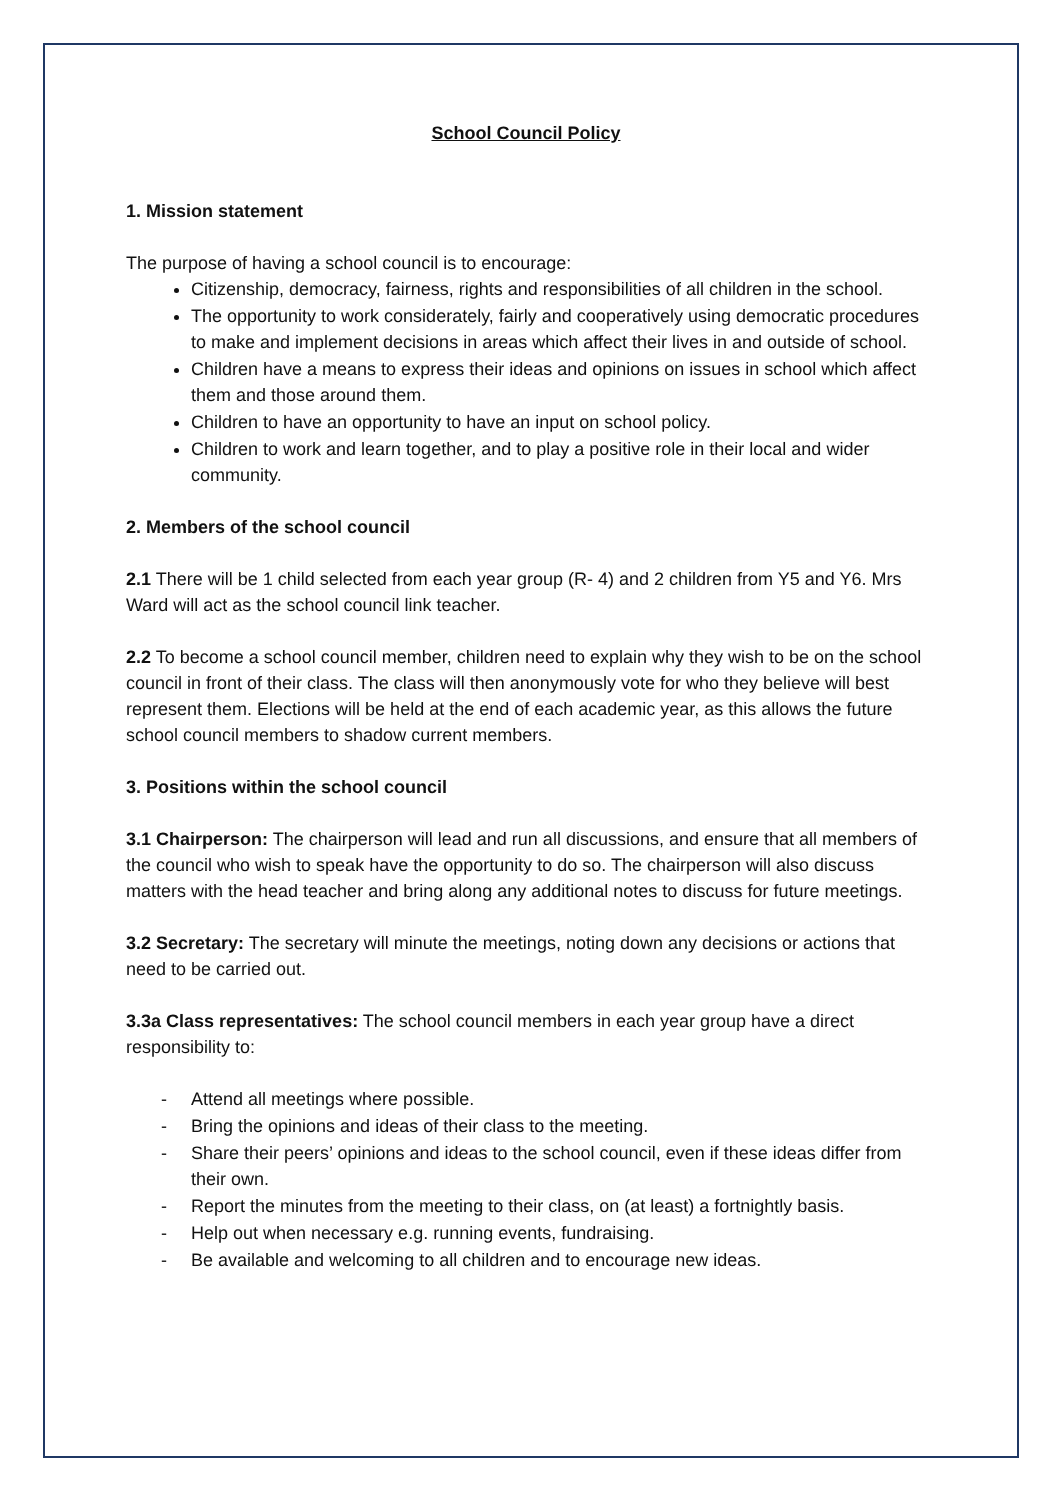School Council Policy
1. Mission statement
The purpose of having a school council is to encourage:
Citizenship, democracy, fairness, rights and responsibilities of all children in the school.
The opportunity to work considerately, fairly and cooperatively using democratic procedures to make and implement decisions in areas which affect their lives in and outside of school.
Children have a means to express their ideas and opinions on issues in school which affect them and those around them.
Children to have an opportunity to have an input on school policy.
Children to work and learn together, and to play a positive role in their local and wider community.
2. Members of the school council
2.1 There will be 1 child selected from each year group (R- 4) and 2 children from Y5 and Y6. Mrs Ward will act as the school council link teacher.
2.2 To become a school council member, children need to explain why they wish to be on the school council in front of their class. The class will then anonymously vote for who they believe will best represent them. Elections will be held at the end of each academic year, as this allows the future school council members to shadow current members.
3. Positions within the school council
3.1 Chairperson: The chairperson will lead and run all discussions, and ensure that all members of the council who wish to speak have the opportunity to do so. The chairperson will also discuss matters with the head teacher and bring along any additional notes to discuss for future meetings.
3.2 Secretary: The secretary will minute the meetings, noting down any decisions or actions that need to be carried out.
3.3a Class representatives: The school council members in each year group have a direct responsibility to:
- Attend all meetings where possible.
- Bring the opinions and ideas of their class to the meeting.
- Share their peers’ opinions and ideas to the school council, even if these ideas differ from their own.
- Report the minutes from the meeting to their class, on (at least) a fortnightly basis.
- Help out when necessary e.g. running events, fundraising.
- Be available and welcoming to all children and to encourage new ideas.